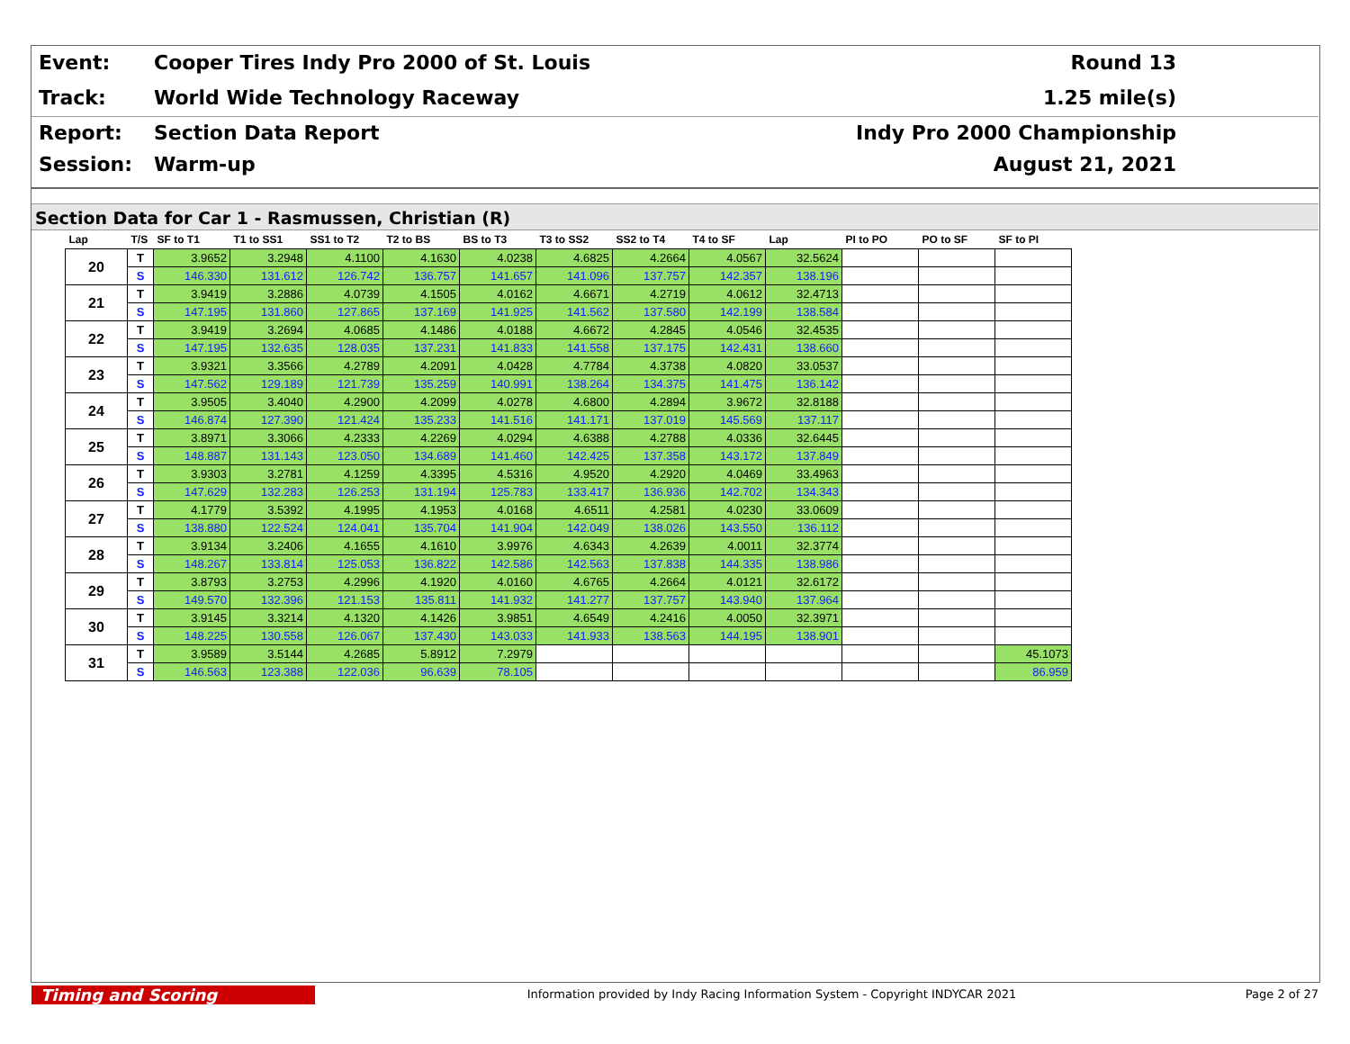Event:
Cooper Tires Indy Pro 2000 of St. Louis
Round 13
Track: World Wide Technology Raceway 1.25 mile(s)
Report: Section Data Report Indy Pro 2000 Championship
Session: Warm-up August 21, 2021
Section Data for Car 1 - Rasmussen, Christian (R)
| Lap | T/S | SF to T1 | T1 to SS1 | SS1 to T2 | T2 to BS | BS to T3 | T3 to SS2 | SS2 to T4 | T4 to SF | Lap | PI to PO | PO to SF | SF to PI |
| --- | --- | --- | --- | --- | --- | --- | --- | --- | --- | --- | --- | --- | --- |
| 20 | T | 3.9652 | 3.2948 | 4.1100 | 4.1630 | 4.0238 | 4.6825 | 4.2664 | 4.0567 | 32.5624 | | | |
| | S | 146.330 | 131.612 | 126.742 | 136.757 | 141.657 | 141.096 | 137.757 | 142.357 | 138.196 | | | |
| 21 | T | 3.9419 | 3.2886 | 4.0739 | 4.1505 | 4.0162 | 4.6671 | 4.2719 | 4.0612 | 32.4713 | | | |
| | S | 147.195 | 131.860 | 127.865 | 137.169 | 141.925 | 141.562 | 137.580 | 142.199 | 138.584 | | | |
| 22 | T | 3.9419 | 3.2694 | 4.0685 | 4.1486 | 4.0188 | 4.6672 | 4.2845 | 4.0546 | 32.4535 | | | |
| | S | 147.195 | 132.635 | 128.035 | 137.231 | 141.833 | 141.558 | 137.175 | 142.431 | 138.660 | | | |
| 23 | T | 3.9321 | 3.3566 | 4.2789 | 4.2091 | 4.0428 | 4.7784 | 4.3738 | 4.0820 | 33.0537 | | | |
| | S | 147.562 | 129.189 | 121.739 | 135.259 | 140.991 | 138.264 | 134.375 | 141.475 | 136.142 | | | |
| 24 | T | 3.9505 | 3.4040 | 4.2900 | 4.2099 | 4.0278 | 4.6800 | 4.2894 | 3.9672 | 32.8188 | | | |
| | S | 146.874 | 127.390 | 121.424 | 135.233 | 141.516 | 141.171 | 137.019 | 145.569 | 137.117 | | | |
| 25 | T | 3.8971 | 3.3066 | 4.2333 | 4.2269 | 4.0294 | 4.6388 | 4.2788 | 4.0336 | 32.6445 | | | |
| | S | 148.887 | 131.143 | 123.050 | 134.689 | 141.460 | 142.425 | 137.358 | 143.172 | 137.849 | | | |
| 26 | T | 3.9303 | 3.2781 | 4.1259 | 4.3395 | 4.5316 | 4.9520 | 4.2920 | 4.0469 | 33.4963 | | | |
| | S | 147.629 | 132.283 | 126.253 | 131.194 | 125.783 | 133.417 | 136.936 | 142.702 | 134.343 | | | |
| 27 | T | 4.1779 | 3.5392 | 4.1995 | 4.1953 | 4.0168 | 4.6511 | 4.2581 | 4.0230 | 33.0609 | | | |
| | S | 138.880 | 122.524 | 124.041 | 135.704 | 141.904 | 142.049 | 138.026 | 143.550 | 136.112 | | | |
| 28 | T | 3.9134 | 3.2406 | 4.1655 | 4.1610 | 3.9976 | 4.6343 | 4.2639 | 4.0011 | 32.3774 | | | |
| | S | 148.267 | 133.814 | 125.053 | 136.822 | 142.586 | 142.563 | 137.838 | 144.335 | 138.986 | | | |
| 29 | T | 3.8793 | 3.2753 | 4.2996 | 4.1920 | 4.0160 | 4.6765 | 4.2664 | 4.0121 | 32.6172 | | | |
| | S | 149.570 | 132.396 | 121.153 | 135.811 | 141.932 | 141.277 | 137.757 | 143.940 | 137.964 | | | |
| 30 | T | 3.9145 | 3.3214 | 4.1320 | 4.1426 | 3.9851 | 4.6549 | 4.2416 | 4.0050 | 32.3971 | | | |
| | S | 148.225 | 130.558 | 126.067 | 137.430 | 143.033 | 141.933 | 138.563 | 144.195 | 138.901 | | | |
| 31 | T | 3.9589 | 3.5144 | 4.2685 | 5.8912 | 7.2979 | | | | | | | 45.1073 |
| | S | 146.563 | 123.388 | 122.036 | 96.639 | 78.105 | | | | | | | 86.959 |
Timing and Scoring
Information provided by Indy Racing Information System - Copyright INDYCAR 2021
Page 2 of 27